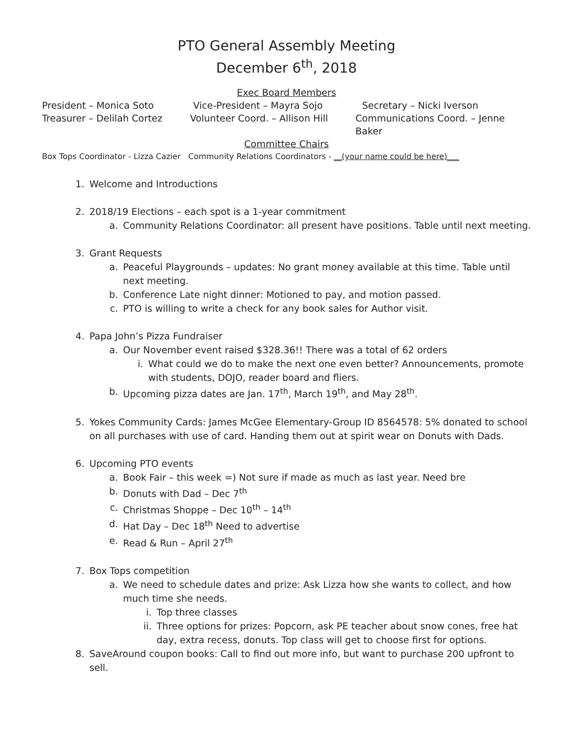PTO General Assembly Meeting
December 6<sup>th</sup>, 2018
Exec Board Members
President – Monica Soto Vice-President – Mayra Sojo Secretary – Nicki Iverson
Treasurer – Delilah Cortez Volunteer Coord. – Allison Hill
Communications Coord. – Jenne Baker
Committee Chairs
Box Tops Coordinator - Lizza Cazier Community Relations Coordinators - __(your name could be here)___
1. Welcome and Introductions
2. 2018/19 Elections – each spot is a 1-year commitment
a. Community Relations Coordinator: all present have positions. Table until next meeting.
3. Grant Requests
a. Peaceful Playgrounds – updates: No grant money available at this time. Table until next meeting.
b. Conference Late night dinner: Motioned to pay, and motion passed.
c. PTO is willing to write a check for any book sales for Author visit.
4. Papa John’s Pizza Fundraiser
a. Our November event raised $328.36!! There was a total of 62 orders
i. What could we do to make the next one even better? Announcements, promote with students, DOJO, reader board and fliers.
b. Upcoming pizza dates are Jan. 17<sup>th</sup>, March 19<sup>th</sup>, and May 28<sup>th</sup>.
5. Yokes Community Cards: James McGee Elementary-Group ID 8564578: 5% donated to school on all purchases with use of card. Handing them out at spirit wear on Donuts with Dads.
6. Upcoming PTO events
a. Book Fair – this week =) Not sure if made as much as last year. Need bre
b. Donuts with Dad – Dec 7<sup>th</sup>
c. Christmas Shoppe – Dec 10<sup>th</sup> – 14<sup>th</sup>
d. Hat Day – Dec 18<sup>th</sup> Need to advertise
e. Read & Run – April 27<sup>th</sup>
7. Box Tops competition
a. We need to schedule dates and prize: Ask Lizza how she wants to collect, and how much time she needs.
i. Top three classes
ii. Three options for prizes: Popcorn, ask PE teacher about snow cones, free hat day, extra recess, donuts. Top class will get to choose first for options.
8. SaveAround coupon books: Call to find out more info, but want to purchase 200 upfront to sell.